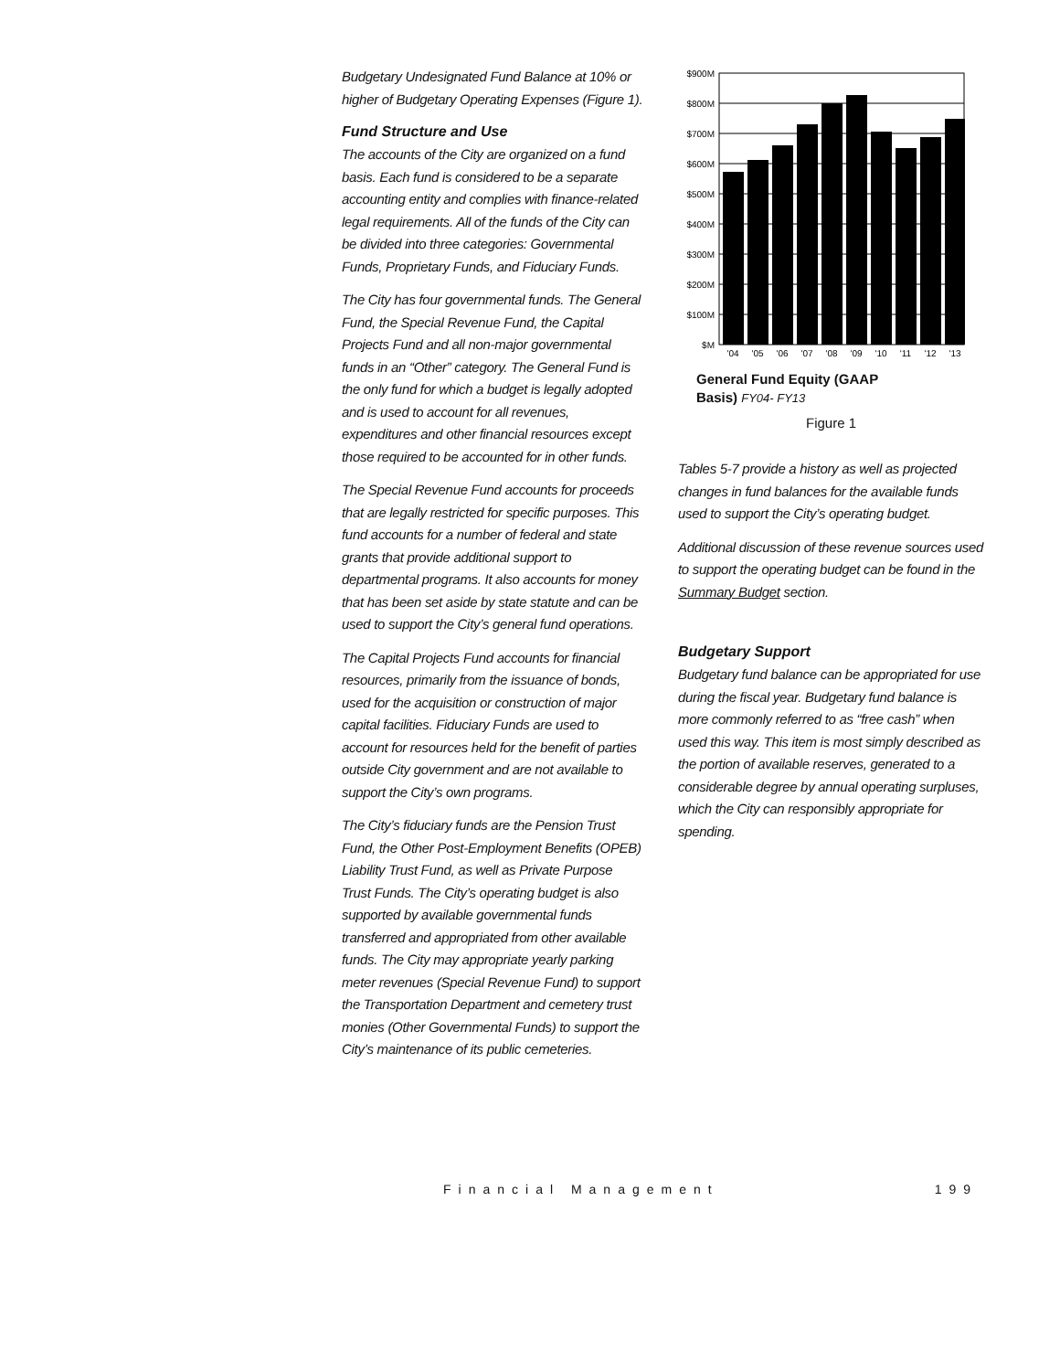Budgetary Undesignated Fund Balance at 10% or higher of Budgetary Operating Expenses (Figure 1).
Fund Structure and Use
The accounts of the City are organized on a fund basis. Each fund is considered to be a separate accounting entity and complies with finance-related legal requirements. All of the funds of the City can be divided into three categories: Governmental Funds, Proprietary Funds, and Fiduciary Funds.
The City has four governmental funds. The General Fund, the Special Revenue Fund, the Capital Projects Fund and all non-major governmental funds in an “Other” category. The General Fund is the only fund for which a budget is legally adopted and is used to account for all revenues, expenditures and other financial resources except those required to be accounted for in other funds.
The Special Revenue Fund accounts for proceeds that are legally restricted for specific purposes. This fund accounts for a number of federal and state grants that provide additional support to departmental programs. It also accounts for money that has been set aside by state statute and can be used to support the City’s general fund operations.
The Capital Projects Fund accounts for financial resources, primarily from the issuance of bonds, used for the acquisition or construction of major capital facilities. Fiduciary Funds are used to account for resources held for the benefit of parties outside City government and are not available to support the City’s own programs.
The City’s fiduciary funds are the Pension Trust Fund, the Other Post-Employment Benefits (OPEB) Liability Trust Fund, as well as Private Purpose Trust Funds. The City’s operating budget is also supported by available governmental funds transferred and appropriated from other available funds. The City may appropriate yearly parking meter revenues (Special Revenue Fund) to support the Transportation Department and cemetery trust monies (Other Governmental Funds) to support the City’s maintenance of its public cemeteries.
$900M
$800M
$700M
$600M
$500M
$400M
$300M
$200M
$100M
$M
'04
'05
'06
'07
'08
'09
'10
'11
'12
'13
General Fund Equity (GAAP
Basis) FY04- FY13
Figure 1
Tables 5-7 provide a history as well as projected changes in fund balances for the available funds used to support the City’s operating budget.
Additional discussion of these revenue sources used to support the operating budget can be found in the Summary Budget section.
Budgetary Support
Budgetary fund balance can be appropriated for use during the fiscal year. Budgetary fund balance is more commonly referred to as “free cash” when used this way. This item is most simply described as the portion of available reserves, generated to a considerable degree by annual operating surpluses, which the City can responsibly appropriate for spending.
Financial Management 199